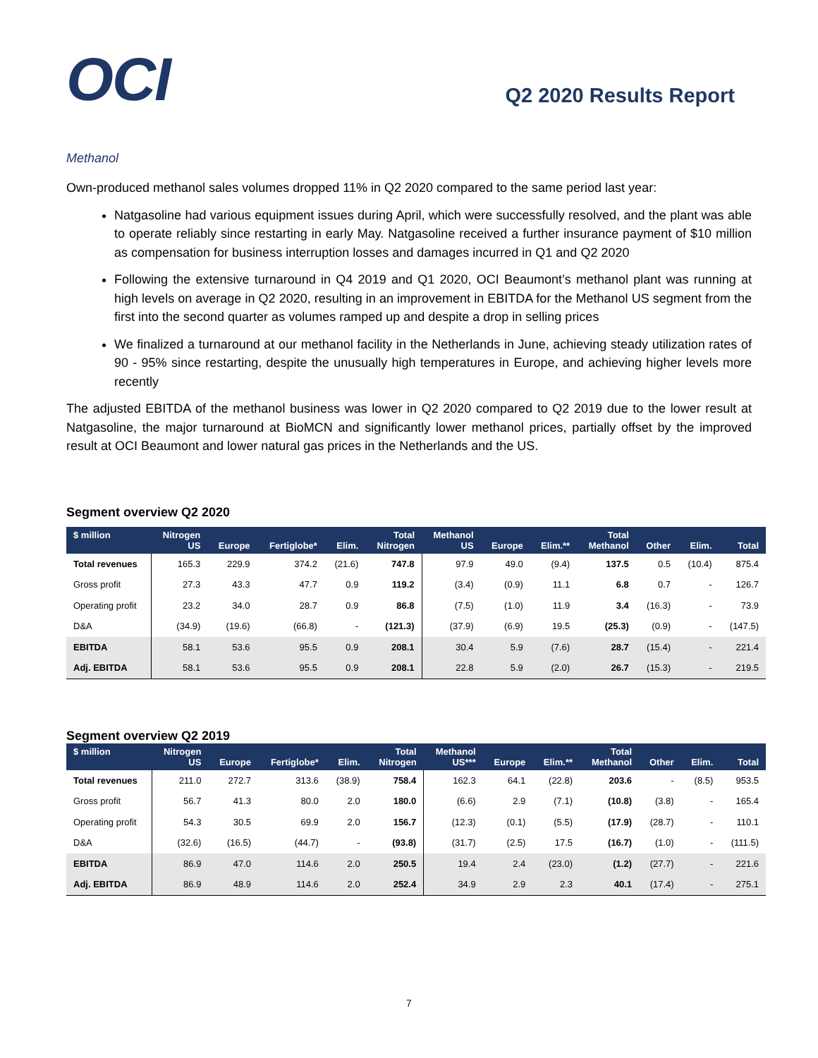OCI
Q2 2020 Results Report
Methanol
Own-produced methanol sales volumes dropped 11% in Q2 2020 compared to the same period last year:
Natgasoline had various equipment issues during April, which were successfully resolved, and the plant was able to operate reliably since restarting in early May. Natgasoline received a further insurance payment of $10 million as compensation for business interruption losses and damages incurred in Q1 and Q2 2020
Following the extensive turnaround in Q4 2019 and Q1 2020, OCI Beaumont’s methanol plant was running at high levels on average in Q2 2020, resulting in an improvement in EBITDA for the Methanol US segment from the first into the second quarter as volumes ramped up and despite a drop in selling prices
We finalized a turnaround at our methanol facility in the Netherlands in June, achieving steady utilization rates of 90 - 95% since restarting, despite the unusually high temperatures in Europe, and achieving higher levels more recently
The adjusted EBITDA of the methanol business was lower in Q2 2020 compared to Q2 2019 due to the lower result at Natgasoline, the major turnaround at BioMCN and significantly lower methanol prices, partially offset by the improved result at OCI Beaumont and lower natural gas prices in the Netherlands and the US.
Segment overview Q2 2020
| $ million | Nitrogen US | Europe | Fertiglobe* | Elim. | Total Nitrogen | Methanol US | Europe | Elim.** | Total Methanol | Other | Elim. | Total |
| --- | --- | --- | --- | --- | --- | --- | --- | --- | --- | --- | --- | --- |
| Total revenues | 165.3 | 229.9 | 374.2 | (21.6) | 747.8 | 97.9 | 49.0 | (9.4) | 137.5 | 0.5 | (10.4) | 875.4 |
| Gross profit | 27.3 | 43.3 | 47.7 | 0.9 | 119.2 | (3.4) | (0.9) | 11.1 | 6.8 | 0.7 | - | 126.7 |
| Operating profit | 23.2 | 34.0 | 28.7 | 0.9 | 86.8 | (7.5) | (1.0) | 11.9 | 3.4 | (16.3) | - | 73.9 |
| D&A | (34.9) | (19.6) | (66.8) | - | (121.3) | (37.9) | (6.9) | 19.5 | (25.3) | (0.9) | - | (147.5) |
| EBITDA | 58.1 | 53.6 | 95.5 | 0.9 | 208.1 | 30.4 | 5.9 | (7.6) | 28.7 | (15.4) | - | 221.4 |
| Adj. EBITDA | 58.1 | 53.6 | 95.5 | 0.9 | 208.1 | 22.8 | 5.9 | (2.0) | 26.7 | (15.3) | - | 219.5 |
Segment overview Q2 2019
| $ million | Nitrogen US | Europe | Fertiglobe* | Elim. | Total Nitrogen | Methanol US*** | Europe | Elim.** | Total Methanol | Other | Elim. | Total |
| --- | --- | --- | --- | --- | --- | --- | --- | --- | --- | --- | --- | --- |
| Total revenues | 211.0 | 272.7 | 313.6 | (38.9) | 758.4 | 162.3 | 64.1 | (22.8) | 203.6 | - | (8.5) | 953.5 |
| Gross profit | 56.7 | 41.3 | 80.0 | 2.0 | 180.0 | (6.6) | 2.9 | (7.1) | (10.8) | (3.8) | - | 165.4 |
| Operating profit | 54.3 | 30.5 | 69.9 | 2.0 | 156.7 | (12.3) | (0.1) | (5.5) | (17.9) | (28.7) | - | 110.1 |
| D&A | (32.6) | (16.5) | (44.7) | - | (93.8) | (31.7) | (2.5) | 17.5 | (16.7) | (1.0) | - | (111.5) |
| EBITDA | 86.9 | 47.0 | 114.6 | 2.0 | 250.5 | 19.4 | 2.4 | (23.0) | (1.2) | (27.7) | - | 221.6 |
| Adj. EBITDA | 86.9 | 48.9 | 114.6 | 2.0 | 252.4 | 34.9 | 2.9 | 2.3 | 40.1 | (17.4) | - | 275.1 |
7